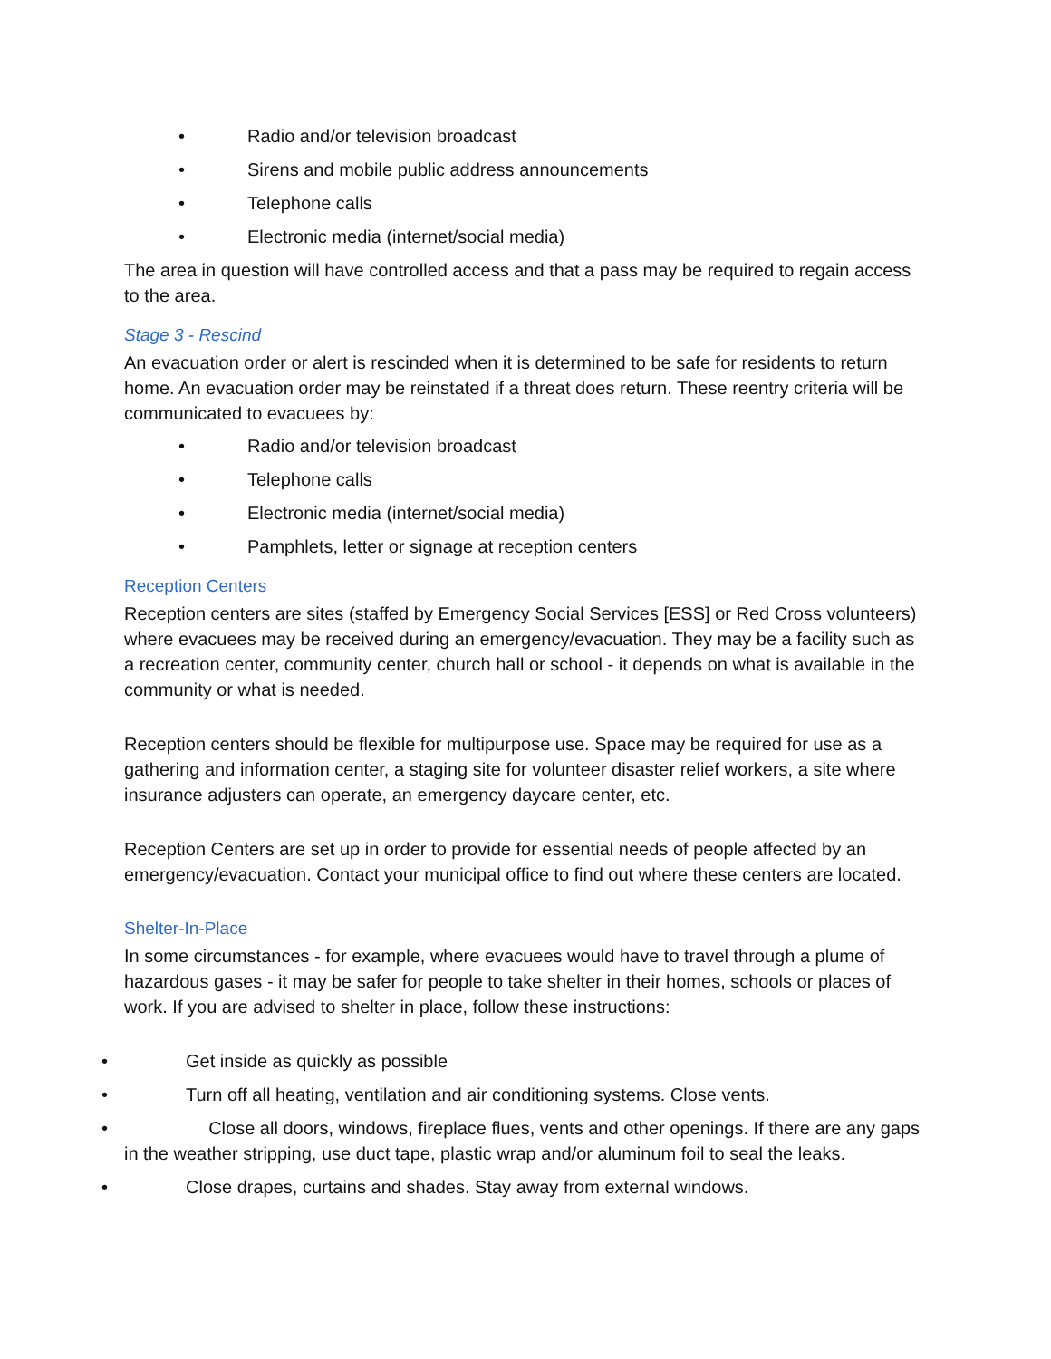• Radio and/or television broadcast
• Sirens and mobile public address announcements
• Telephone calls
• Electronic media (internet/social media)
The area in question will have controlled access and that a pass may be required to regain access to the area.
Stage 3 - Rescind
An evacuation order or alert is rescinded when it is determined to be safe for residents to return home. An evacuation order may be reinstated if a threat does return. These reentry criteria will be communicated to evacuees by:
• Radio and/or television broadcast
• Telephone calls
• Electronic media (internet/social media)
• Pamphlets, letter or signage at reception centers
Reception Centers
Reception centers are sites (staffed by Emergency Social Services [ESS] or Red Cross volunteers) where evacuees may be received during an emergency/evacuation. They may be a facility such as a recreation center, community center, church hall or school - it depends on what is available in the community or what is needed.
Reception centers should be flexible for multipurpose use. Space may be required for use as a gathering and information center, a staging site for volunteer disaster relief workers, a site where insurance adjusters can operate, an emergency daycare center, etc.
Reception Centers are set up in order to provide for essential needs of people affected by an emergency/evacuation. Contact your municipal office to find out where these centers are located.
Shelter-In-Place
In some circumstances - for example, where evacuees would have to travel through a plume of hazardous gases - it may be safer for people to take shelter in their homes, schools or places of work. If you are advised to shelter in place, follow these instructions:
• Get inside as quickly as possible
• Turn off all heating, ventilation and air conditioning systems. Close vents.
• Close all doors, windows, fireplace flues, vents and other openings. If there are any gaps
in the weather stripping, use duct tape, plastic wrap and/or aluminum foil to seal the leaks.
• Close drapes, curtains and shades. Stay away from external windows.